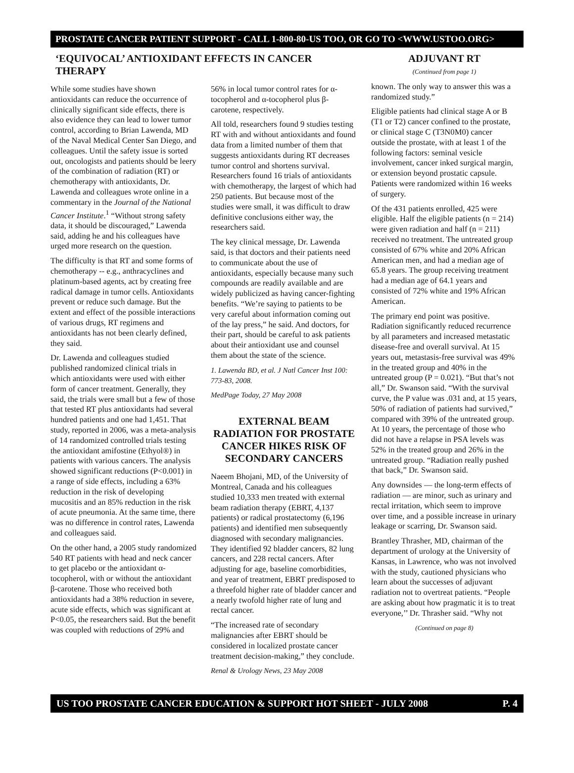PROSTATE CANCER PATIENT SUPPORT - CALL 1-800-80-US TOO, OR GO TO <WWW.USTOO.ORG>
‘EQUIVOCAL’ ANTIOXIDANT EFFECTS IN CANCER THERAPY
While some studies have shown antioxidants can reduce the occurrence of clinically significant side effects, there is also evidence they can lead to lower tumor control, according to Brian Lawenda, MD of the Naval Medical Center San Diego, and colleagues. Until the safety issue is sorted out, oncologists and patients should be leery of the combination of radiation (RT) or chemotherapy with antioxidants, Dr. Lawenda and colleagues wrote online in a commentary in the Journal of the National Cancer Institute.<sup>1</sup> “Without strong safety data, it should be discouraged,” Lawenda said, adding he and his colleagues have urged more research on the question.
The difficulty is that RT and some forms of chemotherapy -- e.g., anthracyclines and platinum-based agents, act by creating free radical damage in tumor cells. Antioxidants prevent or reduce such damage. But the extent and effect of the possible interactions of various drugs, RT regimens and antioxidants has not been clearly defined, they said.
Dr. Lawenda and colleagues studied published randomized clinical trials in which antioxidants were used with either form of cancer treatment. Generally, they said, the trials were small but a few of those that tested RT plus antioxidants had several hundred patients and one had 1,451. That study, reported in 2006, was a meta-analysis of 14 randomized controlled trials testing the antioxidant amifostine (Ethyol®) in patients with various cancers. The analysis showed significant reductions (P<0.001) in a range of side effects, including a 63% reduction in the risk of developing mucositis and an 85% reduction in the risk of acute pneumonia. At the same time, there was no difference in control rates, Lawenda and colleagues said.
On the other hand, a 2005 study randomized 540 RT patients with head and neck cancer to get placebo or the antioxidant α-tocopherol, with or without the antioxidant β-carotene. Those who received both antioxidants had a 38% reduction in severe, acute side effects, which was significant at P<0.05, the researchers said. But the benefit was coupled with reductions of 29% and
56% in local tumor control rates for α-tocopherol and α-tocopherol plus β-carotene, respectively.
All told, researchers found 9 studies testing RT with and without antioxidants and found data from a limited number of them that suggests antioxidants during RT decreases tumor control and shortens survival. Researchers found 16 trials of antioxidants with chemotherapy, the largest of which had 250 patients. But because most of the studies were small, it was difficult to draw definitive conclusions either way, the researchers said.
The key clinical message, Dr. Lawenda said, is that doctors and their patients need to communicate about the use of antioxidants, especially because many such compounds are readily available and are widely publicized as having cancer-fighting benefits. “We’re saying to patients to be very careful about information coming out of the lay press,” he said. And doctors, for their part, should be careful to ask patients about their antioxidant use and counsel them about the state of the science.
1. Lawenda BD, et al. J Natl Cancer Inst 100: 773-83, 2008.
MedPage Today, 27 May 2008
EXTERNAL BEAM RADIATION FOR PROSTATE CANCER HIKES RISK OF SECONDARY CANCERS
Naeem Bhojani, MD, of the University of Montreal, Canada and his colleagues studied 10,333 men treated with external beam radiation therapy (EBRT, 4,137 patients) or radical prostatectomy (6,196 patients) and identified men subsequently diagnosed with secondary malignancies. They identified 92 bladder cancers, 82 lung cancers, and 228 rectal cancers. After adjusting for age, baseline comorbidities, and year of treatment, EBRT predisposed to a threefold higher rate of bladder cancer and a nearly twofold higher rate of lung and rectal cancer.
“The increased rate of secondary malignancies after EBRT should be considered in localized prostate cancer treatment decision-making,” they conclude.
Renal & Urology News, 23 May 2008
ADJUVANT RT
(Continued from page 1)
known. The only way to answer this was a randomized study.”
Eligible patients had clinical stage A or B (T1 or T2) cancer confined to the prostate, or clinical stage C (T3N0M0) cancer outside the prostate, with at least 1 of the following factors: seminal vesicle involvement, cancer inked surgical margin, or extension beyond prostatic capsule. Patients were randomized within 16 weeks of surgery.
Of the 431 patients enrolled, 425 were eligible. Half the eligible patients (n = 214) were given radiation and half (n = 211) received no treatment. The untreated group consisted of 67% white and 20% African American men, and had a median age of 65.8 years. The group receiving treatment had a median age of 64.1 years and consisted of 72% white and 19% African American.
The primary end point was positive. Radiation significantly reduced recurrence by all parameters and increased metastatic disease-free and overall survival. At 15 years out, metastasis-free survival was 49% in the treated group and 40% in the untreated group (P = 0.021). “But that’s not all,” Dr. Swanson said. “With the survival curve, the P value was .031 and, at 15 years, 50% of radiation of patients had survived,” compared with 39% of the untreated group. At 10 years, the percentage of those who did not have a relapse in PSA levels was 52% in the treated group and 26% in the untreated group. “Radiation really pushed that back,” Dr. Swanson said.
Any downsides — the long-term effects of radiation — are minor, such as urinary and rectal irritation, which seem to improve over time, and a possible increase in urinary leakage or scarring, Dr. Swanson said.
Brantley Thrasher, MD, chairman of the department of urology at the University of Kansas, in Lawrence, who was not involved with the study, cautioned physicians who learn about the successes of adjuvant radiation not to overtreat patients. “People are asking about how pragmatic it is to treat everyone,’’ Dr. Thrasher said. “Why not
(Continued on page 8)
US TOO PROSTATE CANCER EDUCATION & SUPPORT HOT SHEET - JULY 2008 P. 4